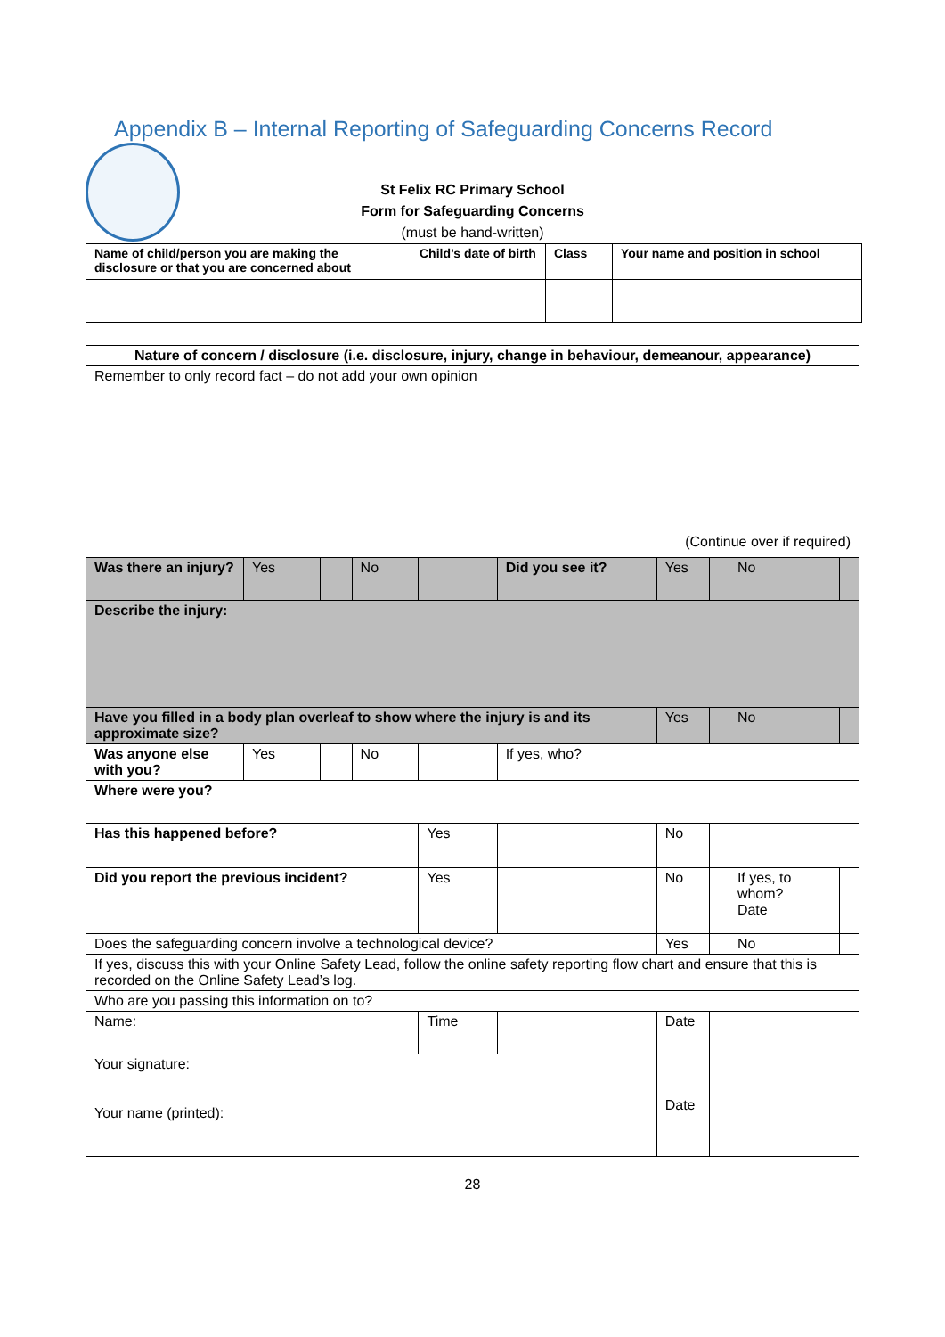Appendix B – Internal Reporting of Safeguarding Concerns Record
St Felix RC Primary School
Form for Safeguarding Concerns
(must be hand-written)
| Name of child/person you are making the disclosure or that you are concerned about | Child’s date of birth | Class | Your name and position in school |
| Nature of concern / disclosure (i.e. disclosure, injury, change in behaviour, demeanour, appearance) | | | | | | | | | |
| Remember to only record fact – do not add your own opinion (Continue over if required) | | | | | | | | | |
| Was there an injury? | Yes | | No | | Did you see it? | Yes | | No | |
| Describe the injury: | | | | | | | | | |
| Have you filled in a body plan overleaf to show where the injury is and its approximate size? | | | | | | Yes | | No | |
| Was anyone else with you? | Yes | | No | | If yes, who? | | | | |
| Where were you? | | | | | | | | | |
| Has this happened before? | | | | Yes | | No | | | |
| Did you report the previous incident? | | | | Yes | | No | | If yes, to whom? Date | |
| Does the safeguarding concern involve a technological device? | | | | | | Yes | | No | |
| If yes, discuss this with your Online Safety Lead, follow the online safety reporting flow chart and ensure that this is recorded on the Online Safety Lead’s log. | | | | | | | | | |
| Who are you passing this information on to? | | | | | | | | | |
| Name: | | | | Time | | Date | | | |
| Your signature: | | | | | | Date | | | |
| Your name (printed): | | | | | | | | | |
28